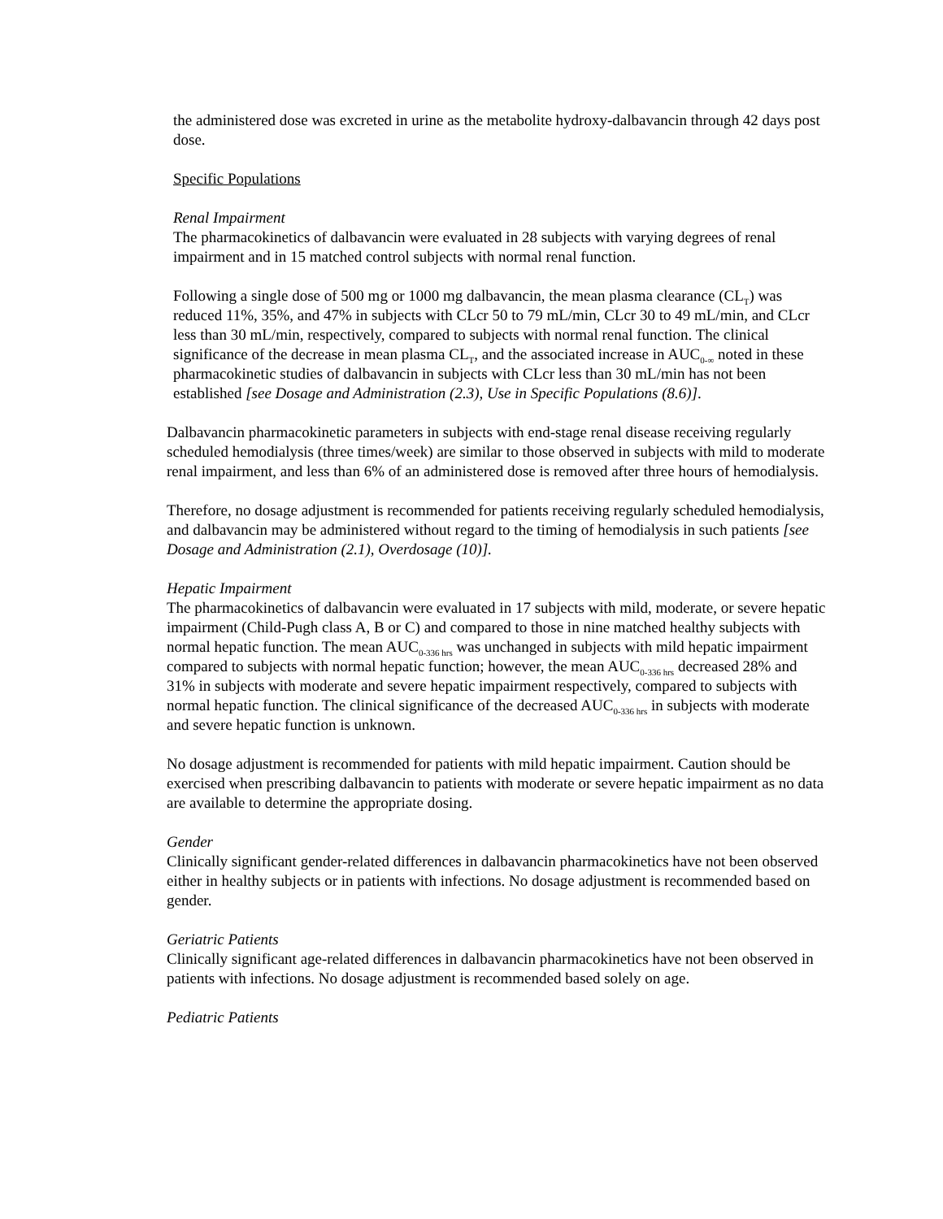the administered dose was excreted in urine as the metabolite hydroxy-dalbavancin through 42 days post dose.
Specific Populations
Renal Impairment
The pharmacokinetics of dalbavancin were evaluated in 28 subjects with varying degrees of renal impairment and in 15 matched control subjects with normal renal function.
Following a single dose of 500 mg or 1000 mg dalbavancin, the mean plasma clearance (CL<sub>T</sub>) was reduced 11%, 35%, and 47% in subjects with CLcr 50 to 79 mL/min, CLcr 30 to 49 mL/min, and CLcr less than 30 mL/min, respectively, compared to subjects with normal renal function. The clinical significance of the decrease in mean plasma CL<sub>T</sub>, and the associated increase in AUC<sub>0-∞</sub> noted in these pharmacokinetic studies of dalbavancin in subjects with CLcr less than 30 mL/min has not been established [see Dosage and Administration (2.3), Use in Specific Populations (8.6)].
Dalbavancin pharmacokinetic parameters in subjects with end-stage renal disease receiving regularly scheduled hemodialysis (three times/week) are similar to those observed in subjects with mild to moderate renal impairment, and less than 6% of an administered dose is removed after three hours of hemodialysis.
Therefore, no dosage adjustment is recommended for patients receiving regularly scheduled hemodialysis, and dalbavancin may be administered without regard to the timing of hemodialysis in such patients [see Dosage and Administration (2.1), Overdosage (10)].
Hepatic Impairment
The pharmacokinetics of dalbavancin were evaluated in 17 subjects with mild, moderate, or severe hepatic impairment (Child-Pugh class A, B or C) and compared to those in nine matched healthy subjects with normal hepatic function. The mean AUC<sub>0-336 hrs</sub> was unchanged in subjects with mild hepatic impairment compared to subjects with normal hepatic function; however, the mean AUC<sub>0-336 hrs</sub> decreased 28% and 31% in subjects with moderate and severe hepatic impairment respectively, compared to subjects with normal hepatic function. The clinical significance of the decreased AUC<sub>0-336 hrs</sub> in subjects with moderate and severe hepatic function is unknown.
No dosage adjustment is recommended for patients with mild hepatic impairment. Caution should be exercised when prescribing dalbavancin to patients with moderate or severe hepatic impairment as no data are available to determine the appropriate dosing.
Gender
Clinically significant gender-related differences in dalbavancin pharmacokinetics have not been observed either in healthy subjects or in patients with infections. No dosage adjustment is recommended based on gender.
Geriatric Patients
Clinically significant age-related differences in dalbavancin pharmacokinetics have not been observed in patients with infections. No dosage adjustment is recommended based solely on age.
Pediatric Patients